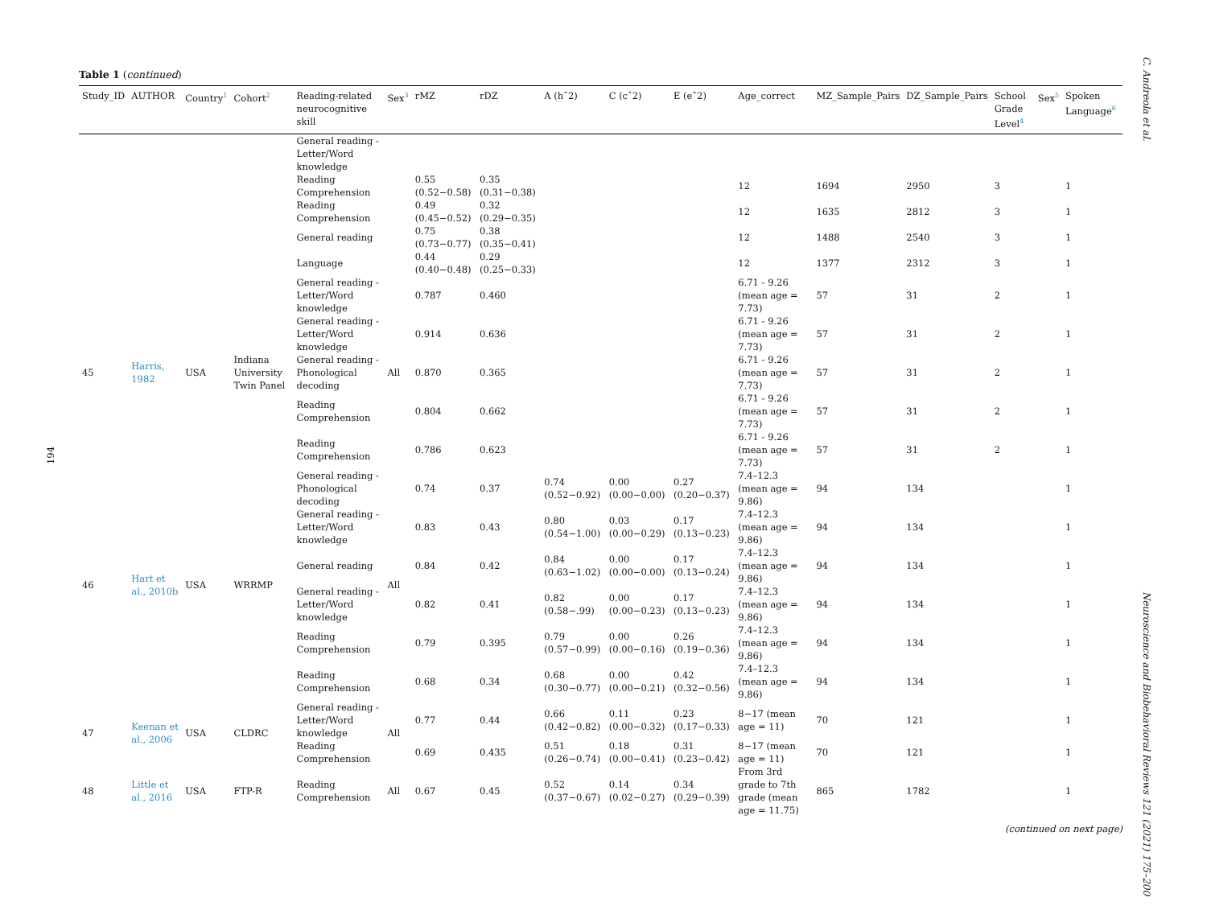194
C. Andreola et al.
Neuroscience and Biobehavioral Reviews 121 (2021) 175–200
Table 1 (continued)
| Study_ID | AUTHOR | Country<sup>1</sup> | Cohort<sup>2</sup> | Reading-related neurocognitive skill | Sex<sup>3</sup> | rMZ | rDZ | A (hˆ2) | C (cˆ2) | E (eˆ2) | Age_correct | MZ_Sample_Pairs | DZ_Sample_Pairs | School Grade Level<sup>4</sup> | Sex<sup>5</sup> | Spoken Language<sup>6</sup> |
| --- | --- | --- | --- | --- | --- | --- | --- | --- | --- | --- | --- | --- | --- | --- | --- | --- |
| | | | | General reading - Letter/Word knowledge | | | | | | | | | | | | |
| | | | | Reading Comprehension | | 0.55 (0.52−0.58) | 0.35 (0.31−0.38) | | | | 12 | 1694 | 2950 | 3 | | 1 |
| | | | | Reading Comprehension | | 0.49 (0.45−0.52) | 0.32 (0.29−0.35) | | | | 12 | 1635 | 2812 | 3 | | 1 |
| | | | | General reading | | 0.75 (0.73−0.77) | 0.38 (0.35−0.41) | | | | 12 | 1488 | 2540 | 3 | | 1 |
| | | | | Language | | 0.44 (0.40−0.48) | 0.29 (0.25−0.33) | | | | 12 | 1377 | 2312 | 3 | | 1 |
| 45 | Harris, 1982 | USA | Indiana University Twin Panel | General reading - Letter/Word knowledge | All | 0.787 | 0.460 | | | | 6.71 - 9.26 (mean age = 7.73) | 57 | 31 | 2 | | 1 |
| | | | | General reading - Letter/Word knowledge | | 0.914 | 0.636 | | | | 6.71 - 9.26 (mean age = 7.73) | 57 | 31 | 2 | | 1 |
| | | | | General reading - Phonological decoding | | 0.870 | 0.365 | | | | 6.71 - 9.26 (mean age = 7.73) | 57 | 31 | 2 | | 1 |
| | | | | Reading Comprehension | | 0.804 | 0.662 | | | | 6.71 - 9.26 (mean age = 7.73) | 57 | 31 | 2 | | 1 |
| | | | | Reading Comprehension | | 0.786 | 0.623 | | | | 6.71 - 9.26 (mean age = 7.73) | 57 | 31 | 2 | | 1 |
| 46 | Hart et al., 2010b | USA | WRRMP | General reading - Phonological decoding | All | 0.74 | 0.37 | 0.74 (0.52−0.92) | 0.00 (0.00−0.00) | 0.27 (0.20−0.37) | 7.4–12.3 (mean age = 9.86) | 94 | 134 | | | 1 |
| | | | | General reading - Letter/Word knowledge | | 0.83 | 0.43 | 0.80 (0.54−1.00) | 0.03 (0.00−0.29) | 0.17 (0.13−0.23) | 7.4–12.3 (mean age = 9.86) | 94 | 134 | | | 1 |
| | | | | General reading | | 0.84 | 0.42 | 0.84 (0.63−1.02) | 0.00 (0.00−0.00) | 0.17 (0.13−0.24) | 7.4–12.3 (mean age = 9.86) | 94 | 134 | | | 1 |
| | | | | General reading - Letter/Word knowledge | | 0.82 | 0.41 | 0.82 (0.58−.99) | 0.00 (0.00−0.23) | 0.17 (0.13−0.23) | 7.4–12.3 (mean age = 9.86) | 94 | 134 | | | 1 |
| | | | | Reading Comprehension | | 0.79 | 0.395 | 0.79 (0.57−0.99) | 0.00 (0.00−0.16) | 0.26 (0.19−0.36) | 7.4–12.3 (mean age = 9.86) | 94 | 134 | | | 1 |
| | | | | Reading Comprehension | | 0.68 | 0.34 | 0.68 (0.30−0.77) | 0.00 (0.00−0.21) | 0.42 (0.32−0.56) | 7.4–12.3 (mean age = 9.86) | 94 | 134 | | | 1 |
| 47 | Keenan et al., 2006 | USA | CLDRC | General reading - Letter/Word knowledge | All | 0.77 | 0.44 | 0.66 (0.42−0.82) | 0.11 (0.00−0.32) | 0.23 (0.17−0.33) | 8−17 (mean age = 11) | 70 | 121 | | | 1 |
| | | | | Reading Comprehension | | 0.69 | 0.435 | 0.51 (0.26−0.74) | 0.18 (0.00−0.41) | 0.31 (0.23−0.42) | 8−17 (mean age = 11) | 70 | 121 | | | 1 |
| 48 | Little et al., 2016 | USA | FTP-R | Reading Comprehension | All | 0.67 | 0.45 | 0.52 (0.37−0.67) | 0.14 (0.02−0.27) | 0.34 (0.29−0.39) | From 3rd grade to 7th grade (mean age = 11.75) | 865 | 1782 | | | 1 |
(continued on next page)